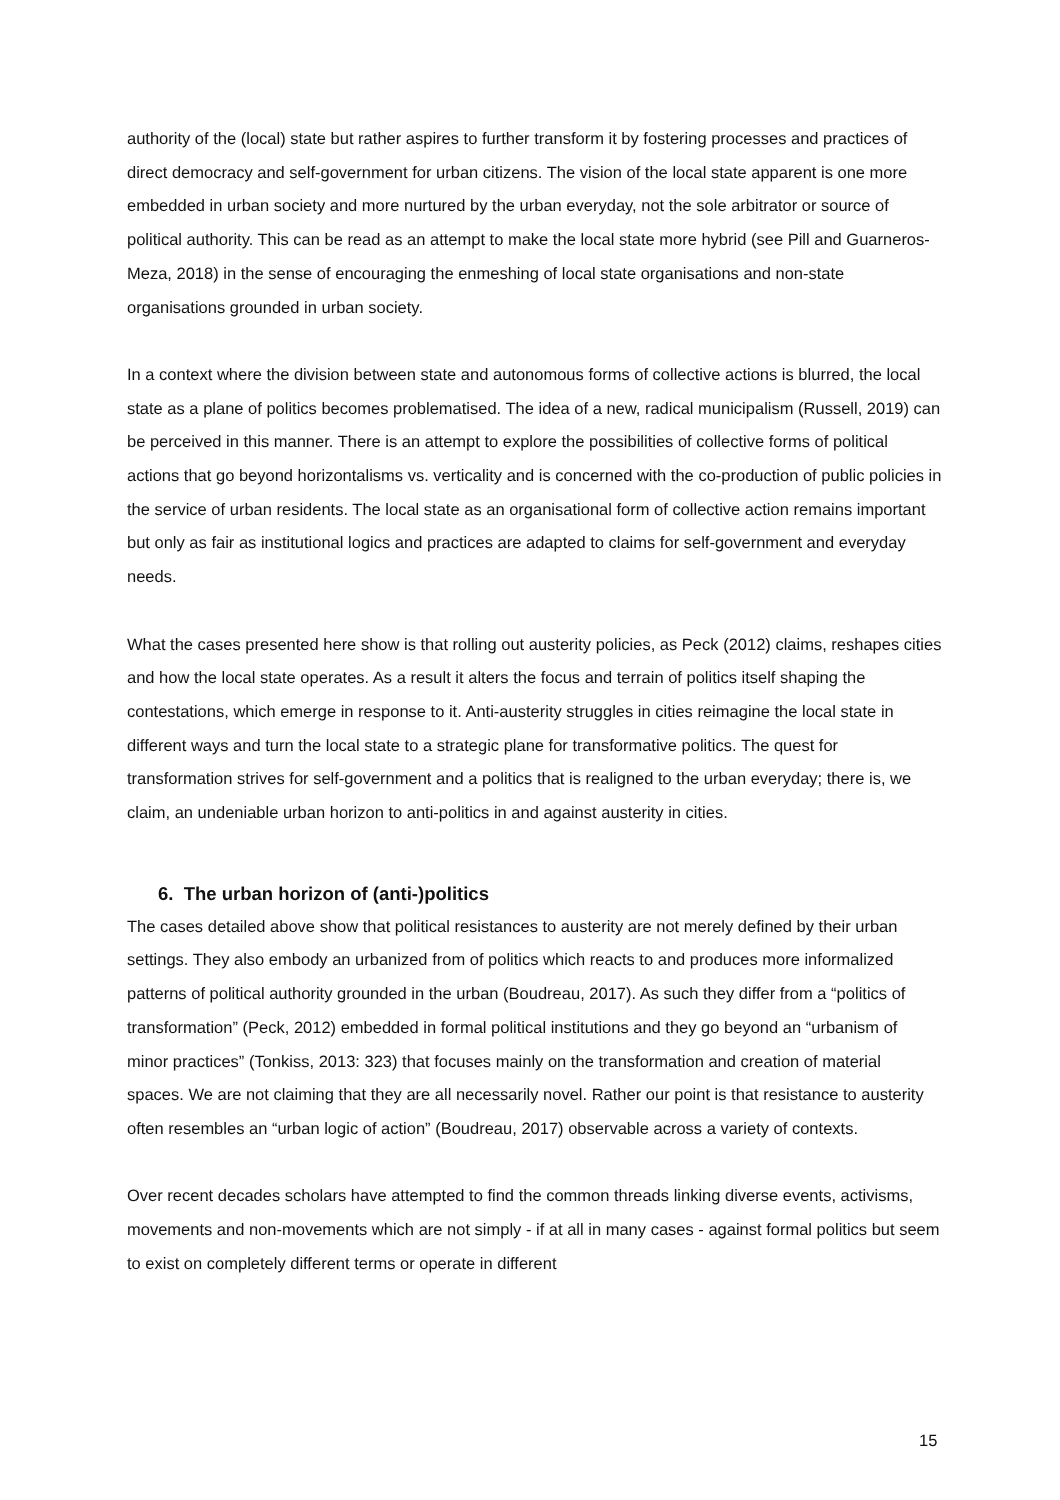authority of the (local) state but rather aspires to further transform it by fostering processes and practices of direct democracy and self-government for urban citizens. The vision of the local state apparent is one more embedded in urban society and more nurtured by the urban everyday, not the sole arbitrator or source of political authority. This can be read as an attempt to make the local state more hybrid (see Pill and Guarneros-Meza, 2018) in the sense of encouraging the enmeshing of local state organisations and non-state organisations grounded in urban society.
In a context where the division between state and autonomous forms of collective actions is blurred, the local state as a plane of politics becomes problematised. The idea of a new, radical municipalism (Russell, 2019) can be perceived in this manner. There is an attempt to explore the possibilities of collective forms of political actions that go beyond horizontalisms vs. verticality and is concerned with the co-production of public policies in the service of urban residents. The local state as an organisational form of collective action remains important but only as fair as institutional logics and practices are adapted to claims for self-government and everyday needs.
What the cases presented here show is that rolling out austerity policies, as Peck (2012) claims, reshapes cities and how the local state operates. As a result it alters the focus and terrain of politics itself shaping the contestations, which emerge in response to it. Anti-austerity struggles in cities reimagine the local state in different ways and turn the local state to a strategic plane for transformative politics. The quest for transformation strives for self-government and a politics that is realigned to the urban everyday; there is, we claim, an undeniable urban horizon to anti-politics in and against austerity in cities.
6. The urban horizon of (anti-)politics
The cases detailed above show that political resistances to austerity are not merely defined by their urban settings. They also embody an urbanized from of politics which reacts to and produces more informalized patterns of political authority grounded in the urban (Boudreau, 2017). As such they differ from a “politics of transformation” (Peck, 2012) embedded in formal political institutions and they go beyond an “urbanism of minor practices” (Tonkiss, 2013: 323) that focuses mainly on the transformation and creation of material spaces. We are not claiming that they are all necessarily novel. Rather our point is that resistance to austerity often resembles an “urban logic of action” (Boudreau, 2017) observable across a variety of contexts.
Over recent decades scholars have attempted to find the common threads linking diverse events, activisms, movements and non-movements which are not simply - if at all in many cases - against formal politics but seem to exist on completely different terms or operate in different
15